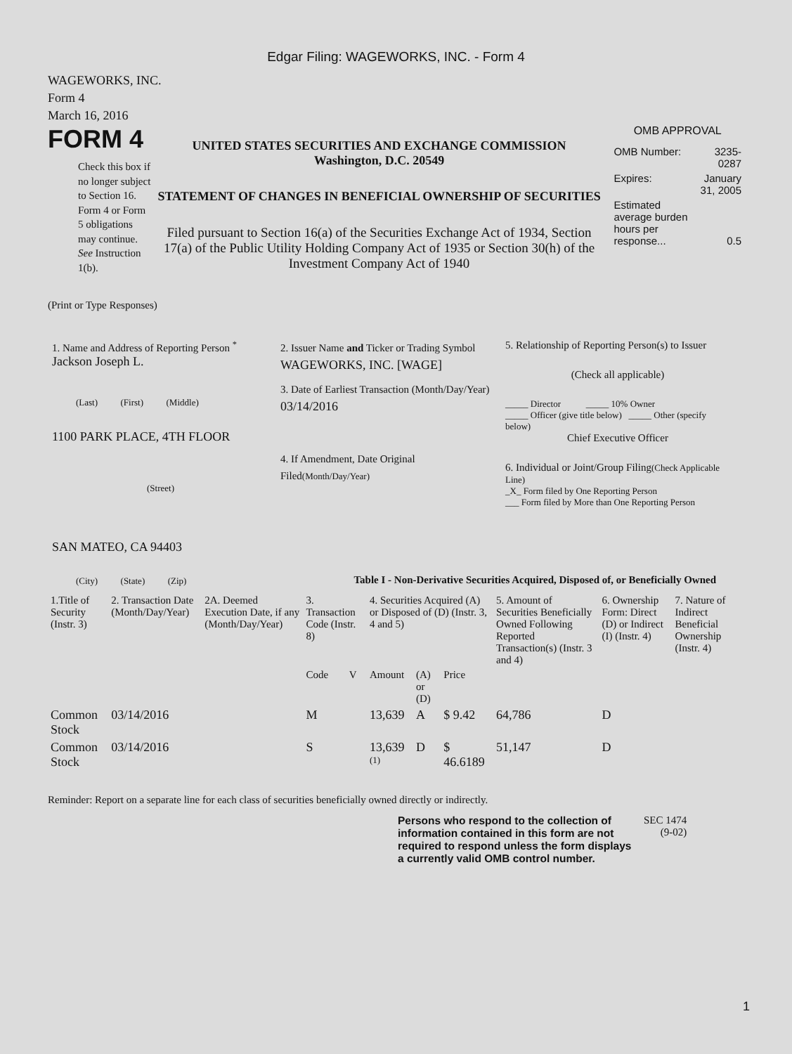Edgar Filing: WAGEWORKS, INC. - Form 4
WAGEWORKS, INC.
Form 4
March 16, 2016
FORM 4
Check this box if no longer subject to Section 16. Form 4 or Form 5 obligations may continue. See Instruction 1(b).
UNITED STATES SECURITIES AND EXCHANGE COMMISSION
Washington, D.C. 20549
STATEMENT OF CHANGES IN BENEFICIAL OWNERSHIP OF SECURITIES
Filed pursuant to Section 16(a) of the Securities Exchange Act of 1934, Section 17(a) of the Public Utility Holding Company Act of 1935 or Section 30(h) of the Investment Company Act of 1940
OMB APPROVAL
| OMB Number: | 3235-0287 |
| Expires: | January 31, 2005 |
| Estimated average burden hours per response... | 0.5 |
(Print or Type Responses)
1. Name and Address of Reporting Person <sup>*</sup>
Jackson Joseph L.
(Last) (First) (Middle)
1100 PARK PLACE, 4TH FLOOR
(Street)
SAN MATEO, CA 94403
(City) (State) (Zip)
2. Issuer Name and Ticker or Trading Symbol
WAGEWORKS, INC. [WAGE]
3. Date of Earliest Transaction (Month/Day/Year)
03/14/2016
4. If Amendment, Date Original Filed(Month/Day/Year)
5. Relationship of Reporting Person(s) to Issuer
(Check all applicable)
_____ Director _____ 10% Owner
_____ Officer (give title below) _____ Other (specify below)
Chief Executive Officer
6. Individual or Joint/Group Filing(Check Applicable Line)
_X_ Form filed by One Reporting Person
___ Form filed by More than One Reporting Person
Table I - Non-Derivative Securities Acquired, Disposed of, or Beneficially Owned
| 1.Title of Security (Instr. 3) | 2. Transaction Date (Month/Day/Year) | 2A. Deemed Execution Date, if any (Month/Day/Year) | 3. Transaction Code (Instr. 8) | | 4. Securities Acquired (A) or Disposed of (D) (Instr. 3, 4 and 5) | | | 5. Amount of Securities Beneficially Owned Following Reported Transaction(s) (Instr. 3 and 4) | 6. Ownership Form: Direct (D) or Indirect (I) (Instr. 4) | 7. Nature of Indirect Beneficial Ownership (Instr. 4) |
| --- | --- | --- | --- | --- | --- | --- | --- | --- | --- | --- |
| | | | Code | V | Amount | (A) or (D) | Price | | | |
| Common Stock | 03/14/2016 | | M | | 13,639 | A | $ 9.42 | 64,786 | D | |
| Common Stock | 03/14/2016 | | S | | 13,639 <sup>(1)</sup> | D | $ 46.6189 | 51,147 | D | |
Reminder: Report on a separate line for each class of securities beneficially owned directly or indirectly.
Persons who respond to the collection of information contained in this form are not required to respond unless the form displays a currently valid OMB control number.
SEC 1474
(9-02)
1